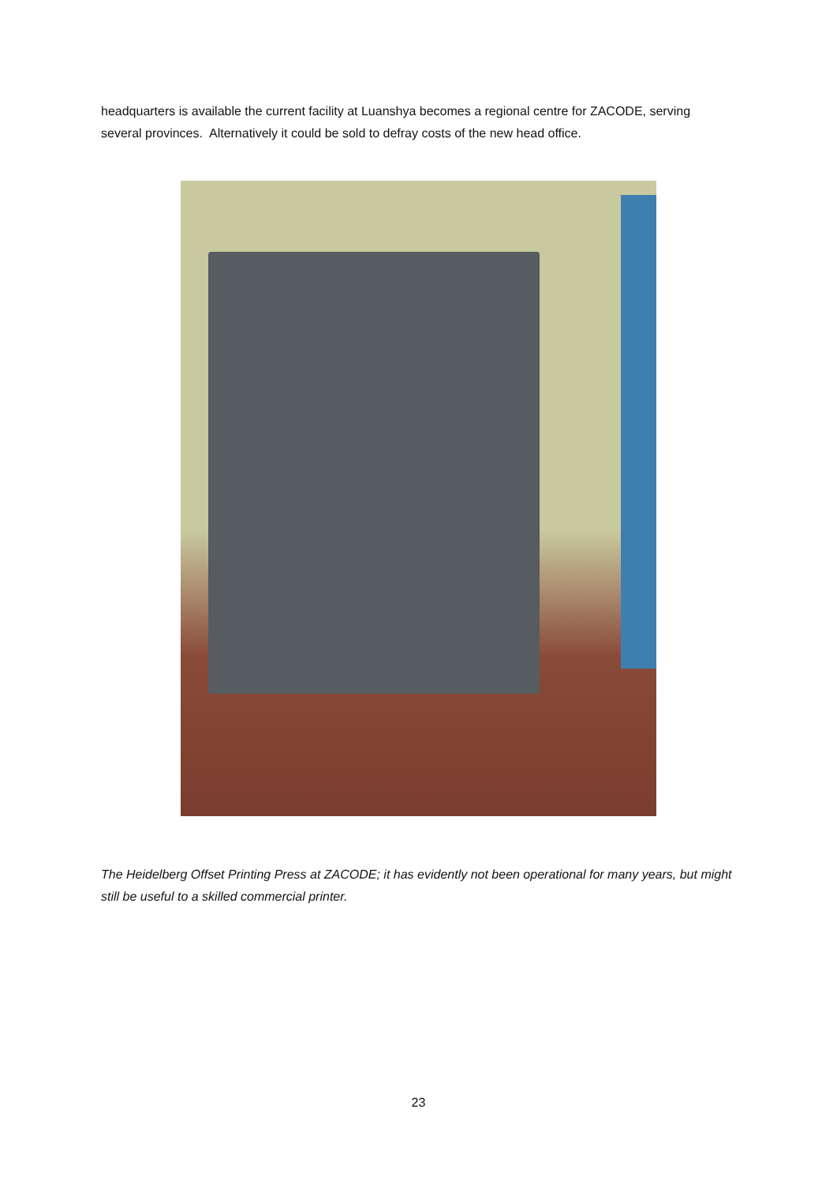headquarters is available the current facility at Luanshya becomes a regional centre for ZACODE, serving several provinces. Alternatively it could be sold to defray costs of the new head office.
The Heidelberg Offset Printing Press at ZACODE; it has evidently not been operational for many years, but might still be useful to a skilled commercial printer.
23